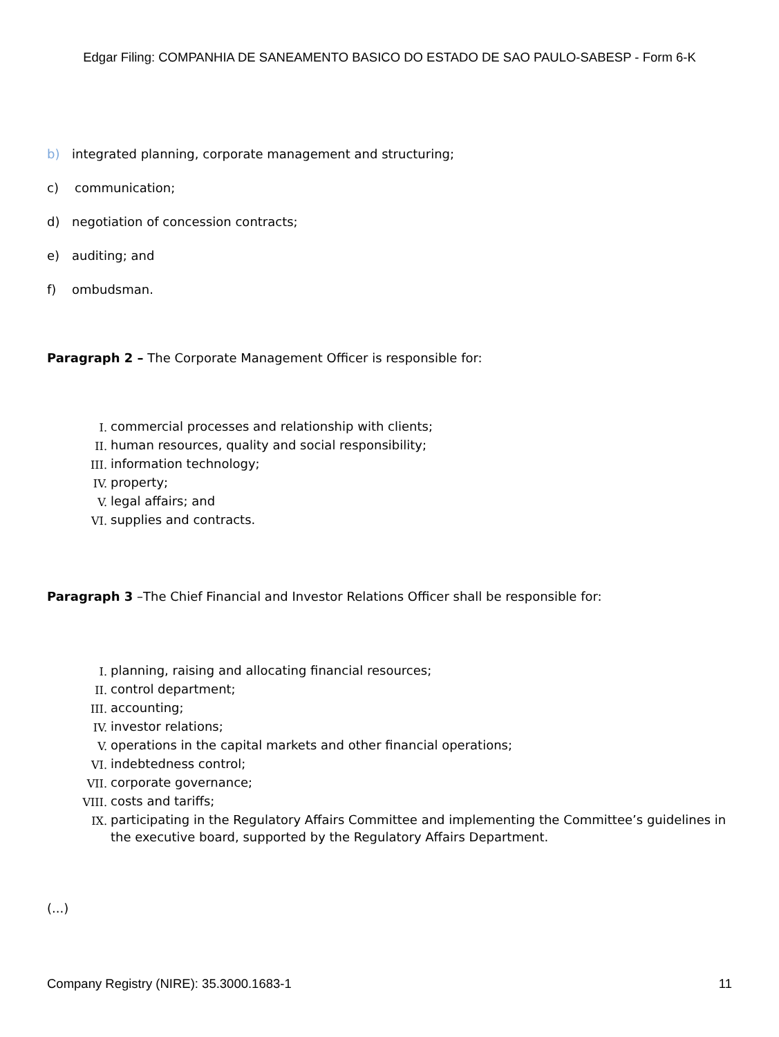Edgar Filing: COMPANHIA DE SANEAMENTO BASICO DO ESTADO DE SAO PAULO-SABESP - Form 6-K
b) integrated planning, corporate management and structuring;
c) communication;
d) negotiation of concession contracts;
e) auditing; and
f) ombudsman.
Paragraph 2 – The Corporate Management Officer is responsible for:
I. commercial processes and relationship with clients;
II. human resources, quality and social responsibility;
III. information technology;
IV. property;
V. legal affairs; and
VI. supplies and contracts.
Paragraph 3 –The Chief Financial and Investor Relations Officer shall be responsible for:
I. planning, raising and allocating financial resources;
II. control department;
III. accounting;
IV. investor relations;
V. operations in the capital markets and other financial operations;
VI. indebtedness control;
VII. corporate governance;
VIII. costs and tariffs;
IX. participating in the Regulatory Affairs Committee and implementing the Committee’s guidelines in the executive board, supported by the Regulatory Affairs Department.
(...)
Company Registry (NIRE): 35.3000.1683-1 11